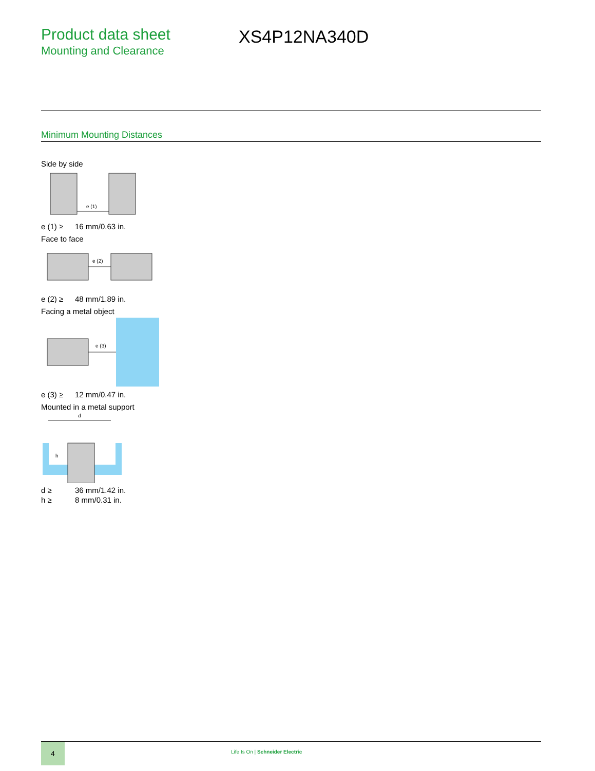Product data sheet
Mounting and Clearance
XS4P12NA340D
Minimum Mounting Distances
Side by side
e (1)
| e (1) ≥ | 16 mm/0.63 in. |
Face to face
e (2)
| e (2) ≥ | 48 mm/1.89 in. |
Facing a metal object
e (3)
| e (3) ≥ | 12 mm/0.47 in. |
Mounted in a metal support
d
h
| d ≥ | 36 mm/1.42 in. |
| h ≥ | 8 mm/0.31 in. |
4
Life Is On | Schneider Electric